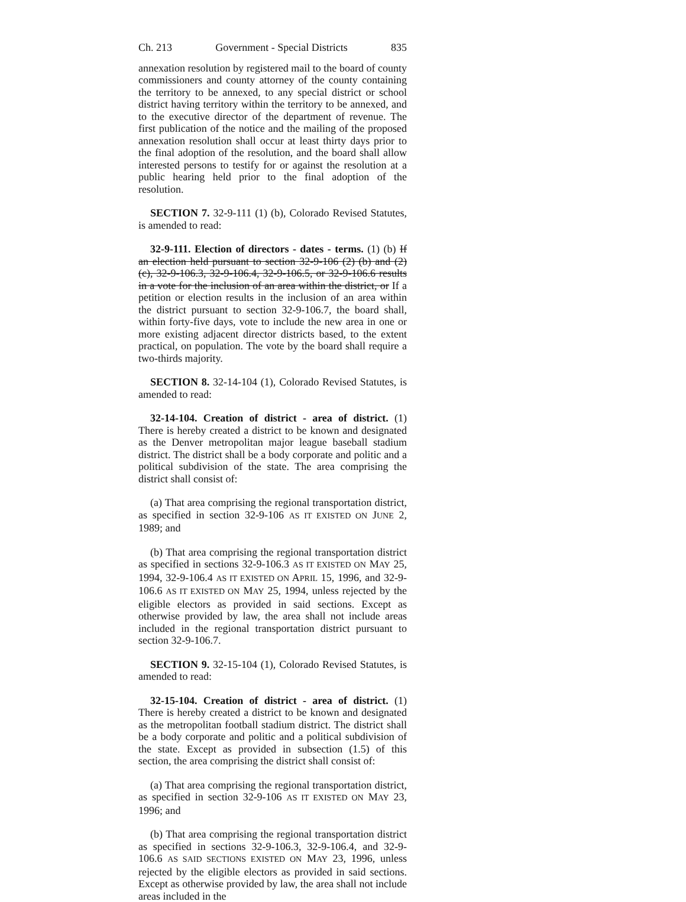Ch. 213 Government - Special Districts 835
annexation resolution by registered mail to the board of county commissioners and county attorney of the county containing the territory to be annexed, to any special district or school district having territory within the territory to be annexed, and to the executive director of the department of revenue. The first publication of the notice and the mailing of the proposed annexation resolution shall occur at least thirty days prior to the final adoption of the resolution, and the board shall allow interested persons to testify for or against the resolution at a public hearing held prior to the final adoption of the resolution.
SECTION 7. 32-9-111 (1) (b), Colorado Revised Statutes, is amended to read:
32-9-111. Election of directors - dates - terms. (1) (b) If an election held pursuant to section 32-9-106 (2) (b) and (2) (c), 32-9-106.3, 32-9-106.4, 32-9-106.5, or 32-9-106.6 results in a vote for the inclusion of an area within the district, or If a petition or election results in the inclusion of an area within the district pursuant to section 32-9-106.7, the board shall, within forty-five days, vote to include the new area in one or more existing adjacent director districts based, to the extent practical, on population. The vote by the board shall require a two-thirds majority.
SECTION 8. 32-14-104 (1), Colorado Revised Statutes, is amended to read:
32-14-104. Creation of district - area of district. (1) There is hereby created a district to be known and designated as the Denver metropolitan major league baseball stadium district. The district shall be a body corporate and politic and a political subdivision of the state. The area comprising the district shall consist of:
(a) That area comprising the regional transportation district, as specified in section 32-9-106 AS IT EXISTED ON JUNE 2, 1989; and
(b) That area comprising the regional transportation district as specified in sections 32-9-106.3 AS IT EXISTED ON MAY 25, 1994, 32-9-106.4 AS IT EXISTED ON APRIL 15, 1996, and 32-9-106.6 AS IT EXISTED ON MAY 25, 1994, unless rejected by the eligible electors as provided in said sections. Except as otherwise provided by law, the area shall not include areas included in the regional transportation district pursuant to section 32-9-106.7.
SECTION 9. 32-15-104 (1), Colorado Revised Statutes, is amended to read:
32-15-104. Creation of district - area of district. (1) There is hereby created a district to be known and designated as the metropolitan football stadium district. The district shall be a body corporate and politic and a political subdivision of the state. Except as provided in subsection (1.5) of this section, the area comprising the district shall consist of:
(a) That area comprising the regional transportation district, as specified in section 32-9-106 AS IT EXISTED ON MAY 23, 1996; and
(b) That area comprising the regional transportation district as specified in sections 32-9-106.3, 32-9-106.4, and 32-9-106.6 AS SAID SECTIONS EXISTED ON MAY 23, 1996, unless rejected by the eligible electors as provided in said sections. Except as otherwise provided by law, the area shall not include areas included in the